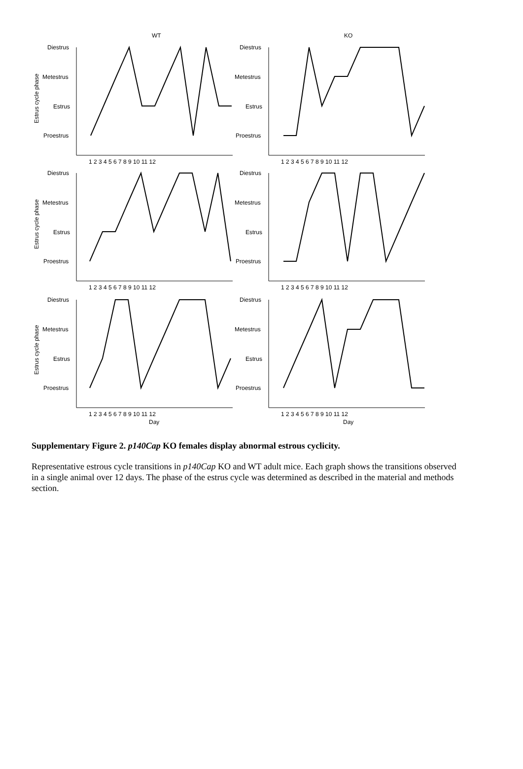WT
KO
Diestrus
Metestrus
Estrus
Proestrus
Diestrus
Metestrus
Estrus
Proestrus
Diestrus
Metestrus
Estrus
Proestrus
Diestrus
Metestrus
Estrus
Proestrus
Diestrus
Metestrus
Estrus
Proestrus
Diestrus
Metestrus
Estrus
Proestrus
1 2 3 4 5 6 7 8 9 10 11 12
1 2 3 4 5 6 7 8 9 10 11 12
1 2 3 4 5 6 7 8 9 10 11 12
1 2 3 4 5 6 7 8 9 10 11 12
1 2 3 4 5 6 7 8 9 10 11 12
1 2 3 4 5 6 7 8 9 10 11 12
Day
Day
Estrus cycle phase
Estrus cycle phase
Estrus cycle phase
Supplementary Figure 2. p140Cap KO females display abnormal estrous cyclicity.
Representative estrous cycle transitions in p140Cap KO and WT adult mice. Each graph shows the transitions observed in a single animal over 12 days. The phase of the estrus cycle was determined as described in the material and methods section.